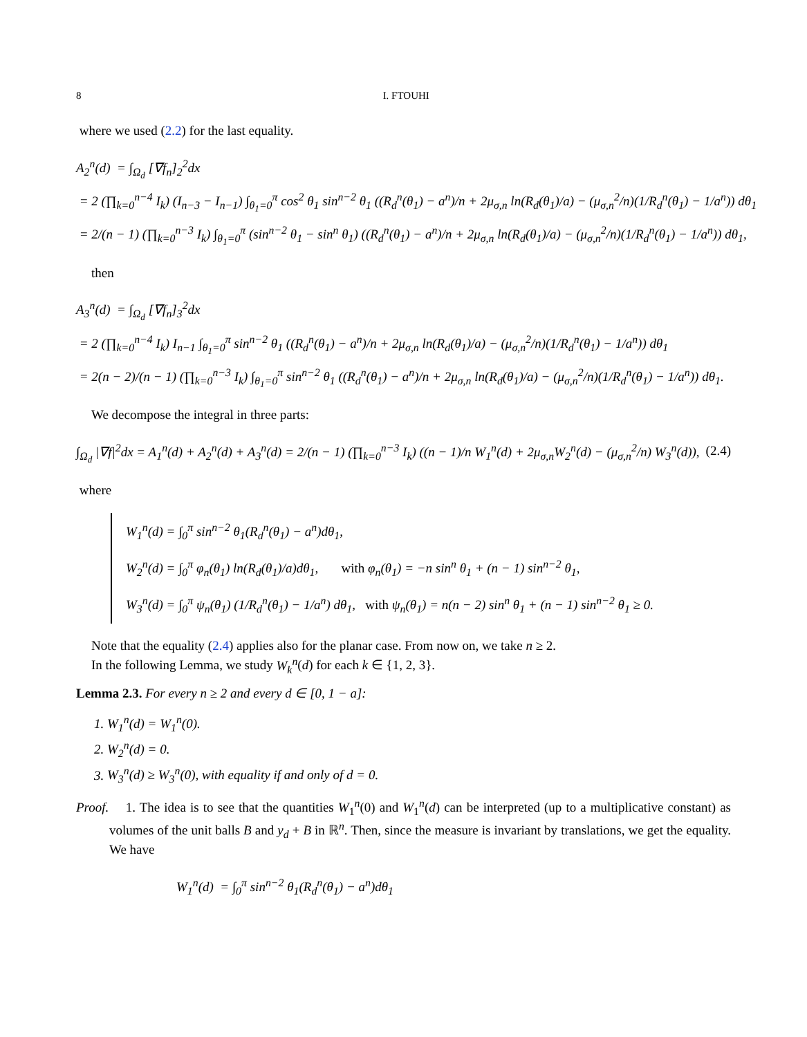8 I. FTOUHI
where we used (2.2) for the last equality.
A<sub>2</sub><sup>n</sup>(d) = ∫<sub>Ω<sub>d</sub></sub> [∇f<sub>n</sub>]<sub>2</sub><sup>2</sup>dx
= 2 (∏<sub>k=0</sub><sup>n−4</sup> I<sub>k</sub>) (I<sub>n−3</sub> − I<sub>n−1</sub>) ∫<sub>θ<sub>1</sub>=0</sub><sup>π</sup> cos<sup>2</sup> θ<sub>1</sub> sin<sup>n−2</sup> θ<sub>1</sub> ((R<sub>d</sub><sup>n</sup>(θ<sub>1</sub>) − a<sup>n</sup>)/n + 2μ<sub>σ,n</sub> ln(R<sub>d</sub>(θ<sub>1</sub>)/a) − (μ<sub>σ,n</sub><sup>2</sup>/n)(1/R<sub>d</sub><sup>n</sup>(θ<sub>1</sub>) − 1/a<sup>n</sup>)) dθ<sub>1</sub>
= 2/(n − 1) (∏<sub>k=0</sub><sup>n−3</sup> I<sub>k</sub>) ∫<sub>θ<sub>1</sub>=0</sub><sup>π</sup> (sin<sup>n−2</sup> θ<sub>1</sub> − sin<sup>n</sup> θ<sub>1</sub>) ((R<sub>d</sub><sup>n</sup>(θ<sub>1</sub>) − a<sup>n</sup>)/n + 2μ<sub>σ,n</sub> ln(R<sub>d</sub>(θ<sub>1</sub>)/a) − (μ<sub>σ,n</sub><sup>2</sup>/n)(1/R<sub>d</sub><sup>n</sup>(θ<sub>1</sub>) − 1/a<sup>n</sup>)) dθ<sub>1</sub>,
then
A<sub>3</sub><sup>n</sup>(d) = ∫<sub>Ω<sub>d</sub></sub> [∇f<sub>n</sub>]<sub>3</sub><sup>2</sup>dx
= 2 (∏<sub>k=0</sub><sup>n−4</sup> I<sub>k</sub>) I<sub>n−1</sub> ∫<sub>θ<sub>1</sub>=0</sub><sup>π</sup> sin<sup>n−2</sup> θ<sub>1</sub> ((R<sub>d</sub><sup>n</sup>(θ<sub>1</sub>) − a<sup>n</sup>)/n + 2μ<sub>σ,n</sub> ln(R<sub>d</sub>(θ<sub>1</sub>)/a) − (μ<sub>σ,n</sub><sup>2</sup>/n)(1/R<sub>d</sub><sup>n</sup>(θ<sub>1</sub>) − 1/a<sup>n</sup>)) dθ<sub>1</sub>
= 2(n − 2)/(n − 1) (∏<sub>k=0</sub><sup>n−3</sup> I<sub>k</sub>) ∫<sub>θ<sub>1</sub>=0</sub><sup>π</sup> sin<sup>n−2</sup> θ<sub>1</sub> ((R<sub>d</sub><sup>n</sup>(θ<sub>1</sub>) − a<sup>n</sup>)/n + 2μ<sub>σ,n</sub> ln(R<sub>d</sub>(θ<sub>1</sub>)/a) − (μ<sub>σ,n</sub><sup>2</sup>/n)(1/R<sub>d</sub><sup>n</sup>(θ<sub>1</sub>) − 1/a<sup>n</sup>)) dθ<sub>1</sub>.
We decompose the integral in three parts:
∫<sub>Ω<sub>d</sub></sub> |∇f|<sup>2</sup>dx = A<sub>1</sub><sup>n</sup>(d) + A<sub>2</sub><sup>n</sup>(d) + A<sub>3</sub><sup>n</sup>(d) = 2/(n − 1) (∏<sub>k=0</sub><sup>n−3</sup> I<sub>k</sub>) ((n − 1)/n W<sub>1</sub><sup>n</sup>(d) + 2μ<sub>σ,n</sub>W<sub>2</sub><sup>n</sup>(d) − (μ<sub>σ,n</sub><sup>2</sup>/n) W<sub>3</sub><sup>n</sup>(d)), (2.4)
where
W<sub>1</sub><sup>n</sup>(d) = ∫<sub>0</sub><sup>π</sup> sin<sup>n−2</sup> θ<sub>1</sub>(R<sub>d</sub><sup>n</sup>(θ<sub>1</sub>) − a<sup>n</sup>)dθ<sub>1</sub>,
W<sub>2</sub><sup>n</sup>(d) = ∫<sub>0</sub><sup>π</sup> φ<sub>n</sub>(θ<sub>1</sub>) ln(R<sub>d</sub>(θ<sub>1</sub>)/a)dθ<sub>1</sub>, with φ<sub>n</sub>(θ<sub>1</sub>) = −n sin<sup>n</sup> θ<sub>1</sub> + (n − 1) sin<sup>n−2</sup> θ<sub>1</sub>,
W<sub>3</sub><sup>n</sup>(d) = ∫<sub>0</sub><sup>π</sup> ψ<sub>n</sub>(θ<sub>1</sub>) (1/R<sub>d</sub><sup>n</sup>(θ<sub>1</sub>) − 1/a<sup>n</sup>) dθ<sub>1</sub>, with ψ<sub>n</sub>(θ<sub>1</sub>) = n(n − 2) sin<sup>n</sup> θ<sub>1</sub> + (n − 1) sin<sup>n−2</sup> θ<sub>1</sub> ≥ 0.
Note that the equality (2.4) applies also for the planar case. From now on, we take n ≥ 2.
In the following Lemma, we study W<sub>k</sub><sup>n</sup>(d) for each k ∈ {1, 2, 3}.
Lemma 2.3. For every n ≥ 2 and every d ∈ [0, 1 − a]:
1. W<sub>1</sub><sup>n</sup>(d) = W<sub>1</sub><sup>n</sup>(0).
2. W<sub>2</sub><sup>n</sup>(d) = 0.
3. W<sub>3</sub><sup>n</sup>(d) ≥ W<sub>3</sub><sup>n</sup>(0), with equality if and only of d = 0.
Proof. 1. The idea is to see that the quantities W<sub>1</sub><sup>n</sup>(0) and W<sub>1</sub><sup>n</sup>(d) can be interpreted (up to a multiplicative constant) as volumes of the unit balls B and y<sub>d</sub> + B in ℝ<sup>n</sup>. Then, since the measure is invariant by translations, we get the equality. We have
W<sub>1</sub><sup>n</sup>(d) = ∫<sub>0</sub><sup>π</sup> sin<sup>n−2</sup> θ<sub>1</sub>(R<sub>d</sub><sup>n</sup>(θ<sub>1</sub>) − a<sup>n</sup>)dθ<sub>1</sub>